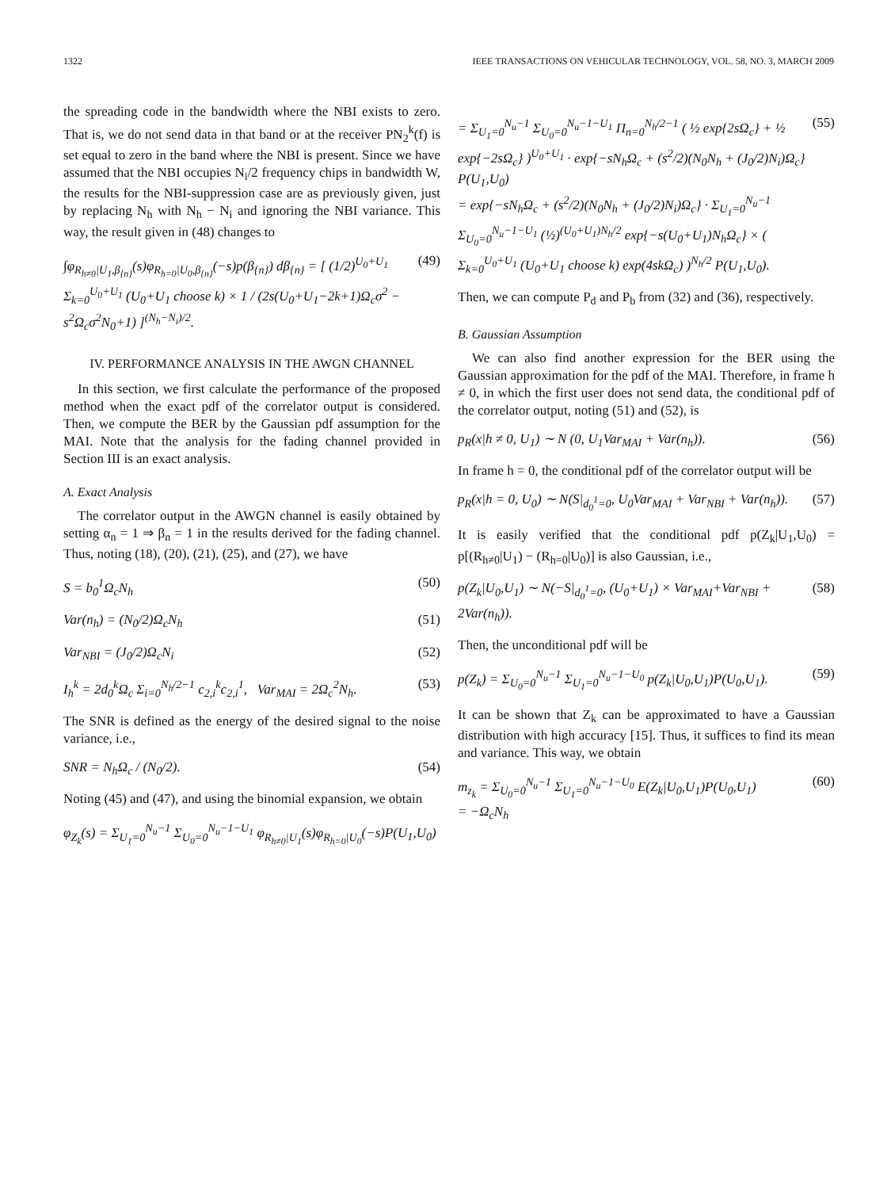1322 IEEE TRANSACTIONS ON VEHICULAR TECHNOLOGY, VOL. 58, NO. 3, MARCH 2009
the spreading code in the bandwidth where the NBI exists to zero. That is, we do not send data in that band or at the receiver PN<sub>2</sub><sup>k</sup>(f) is set equal to zero in the band where the NBI is present. Since we have assumed that the NBI occupies N<sub>i</sub>/2 frequency chips in bandwidth W, the results for the NBI-suppression case are as previously given, just by replacing N<sub>h</sub> with N<sub>h</sub> − N<sub>i</sub> and ignoring the NBI variance. This way, the result given in (48) changes to
∫φ<sub>R<sub>h≠0</sub>|U<sub>1</sub>,β<sub>{n}</sub></sub>(s)φ<sub>R<sub>h=0</sub>|U<sub>0</sub>,β<sub>{n}</sub></sub>(−s)p(β<sub>{n}</sub>) dβ<sub>{n}</sub> = [ (1/2)<sup>U<sub>0</sub>+U<sub>1</sub></sup> Σ<sub>k=0</sub><sup>U<sub>0</sub>+U<sub>1</sub></sup> (U<sub>0</sub>+U<sub>1</sub> choose k) × 1 / (2s(U<sub>0</sub>+U<sub>1</sub>−2k+1)Ω<sub>c</sub>σ<sup>2</sup> − s<sup>2</sup>Ω<sub>c</sub>σ<sup>2</sup>N<sub>0</sub>+1) ]<sup>(N<sub>h</sub>−N<sub>i</sub>)/2</sup>. (49)
IV. PERFORMANCE ANALYSIS IN THE AWGN CHANNEL
In this section, we first calculate the performance of the proposed method when the exact pdf of the correlator output is considered. Then, we compute the BER by the Gaussian pdf assumption for the MAI. Note that the analysis for the fading channel provided in Section III is an exact analysis.
A. Exact Analysis
The correlator output in the AWGN channel is easily obtained by setting α<sub>n</sub> = 1 ⇒ β<sub>n</sub> = 1 in the results derived for the fading channel. Thus, noting (18), (20), (21), (25), and (27), we have
S = b<sub>0</sub><sup>1</sup>Ω<sub>c</sub>N<sub>h</sub> (50)
Var(n<sub>h</sub>) = (N<sub>0</sub>/2)Ω<sub>c</sub>N<sub>h</sub> (51)
Var<sub>NBI</sub> = (J<sub>0</sub>/2)Ω<sub>c</sub>N<sub>i</sub> (52)
I<sub>h</sub><sup>k</sup> = 2d<sub>0</sub><sup>k</sup>Ω<sub>c</sub> Σ<sub>i=0</sub><sup>N<sub>h</sub>/2−1</sup> c<sub>2,i</sub><sup>k</sup>c<sub>2,i</sub><sup>1</sup>, Var<sub>MAI</sub> = 2Ω<sub>c</sub><sup>2</sup>N<sub>h</sub>. (53)
The SNR is defined as the energy of the desired signal to the noise variance, i.e.,
SNR = N<sub>h</sub>Ω<sub>c</sub> / (N<sub>0</sub>/2). (54)
Noting (45) and (47), and using the binomial expansion, we obtain
φ<sub>Z<sub>k</sub></sub>(s) = Σ<sub>U<sub>1</sub>=0</sub><sup>N<sub>u</sub>−1</sup> Σ<sub>U<sub>0</sub>=0</sub><sup>N<sub>u</sub>−1−U<sub>1</sub></sup> φ<sub>R<sub>h≠0</sub>|U<sub>1</sub></sub>(s)φ<sub>R<sub>h=0</sub>|U<sub>0</sub></sub>(−s)P(U<sub>1</sub>,U<sub>0</sub>)
= Σ<sub>U<sub>1</sub>=0</sub><sup>N<sub>u</sub>−1</sup> Σ<sub>U<sub>0</sub>=0</sub><sup>N<sub>u</sub>−1−U<sub>1</sub></sup> Π<sub>n=0</sub><sup>N<sub>h</sub>/2−1</sup> ( ½ exp{2sΩ<sub>c</sub>} + ½ exp{−2sΩ<sub>c</sub>} )<sup>U<sub>0</sub>+U<sub>1</sub></sup> · exp{−sN<sub>h</sub>Ω<sub>c</sub> + (s<sup>2</sup>/2)(N<sub>0</sub>N<sub>h</sub> + (J<sub>0</sub>/2)N<sub>i</sub>)Ω<sub>c</sub>} P(U<sub>1</sub>,U<sub>0</sub>)
= exp{−sN<sub>h</sub>Ω<sub>c</sub> + (s<sup>2</sup>/2)(N<sub>0</sub>N<sub>h</sub> + (J<sub>0</sub>/2)N<sub>i</sub>)Ω<sub>c</sub>} · Σ<sub>U<sub>1</sub>=0</sub><sup>N<sub>u</sub>−1</sup> Σ<sub>U<sub>0</sub>=0</sub><sup>N<sub>u</sub>−1−U<sub>1</sub></sup> (½)<sup>(U<sub>0</sub>+U<sub>1</sub>)N<sub>h</sub>/2</sup> exp{−s(U<sub>0</sub>+U<sub>1</sub>)N<sub>h</sub>Ω<sub>c</sub>} × ( Σ<sub>k=0</sub><sup>U<sub>0</sub>+U<sub>1</sub></sup> (U<sub>0</sub>+U<sub>1</sub> choose k) exp(4skΩ<sub>c</sub>) )<sup>N<sub>h</sub>/2</sup> P(U<sub>1</sub>,U<sub>0</sub>). (55)
Then, we can compute P<sub>d</sub> and P<sub>b</sub> from (32) and (36), respectively.
B. Gaussian Assumption
We can also find another expression for the BER using the Gaussian approximation for the pdf of the MAI. Therefore, in frame h ≠ 0, in which the first user does not send data, the conditional pdf of the correlator output, noting (51) and (52), is
p<sub>R</sub>(x|h ≠ 0, U<sub>1</sub>) ∼ N (0, U<sub>1</sub>Var<sub>MAI</sub> + Var(n<sub>h</sub>)). (56)
In frame h = 0, the conditional pdf of the correlator output will be
p<sub>R</sub>(x|h = 0, U<sub>0</sub>) ∼ N(S|<sub>d<sub>0</sub><sup>1</sup>=0</sub>, U<sub>0</sub>Var<sub>MAI</sub> + Var<sub>NBI</sub> + Var(n<sub>h</sub>)). (57)
It is easily verified that the conditional pdf p(Z<sub>k</sub>|U<sub>1</sub>,U<sub>0</sub>) = p[(R<sub>h≠0</sub>|U<sub>1</sub>) − (R<sub>h=0</sub>|U<sub>0</sub>)] is also Gaussian, i.e.,
p(Z<sub>k</sub>|U<sub>0</sub>,U<sub>1</sub>) ∼ N(−S|<sub>d<sub>0</sub><sup>1</sup>=0</sub>, (U<sub>0</sub>+U<sub>1</sub>) × Var<sub>MAI</sub>+Var<sub>NBI</sub> + 2Var(n<sub>h</sub>)). (58)
Then, the unconditional pdf will be
p(Z<sub>k</sub>) = Σ<sub>U<sub>0</sub>=0</sub><sup>N<sub>u</sub>−1</sup> Σ<sub>U<sub>1</sub>=0</sub><sup>N<sub>u</sub>−1−U<sub>0</sub></sup> p(Z<sub>k</sub>|U<sub>0</sub>,U<sub>1</sub>)P(U<sub>0</sub>,U<sub>1</sub>). (59)
It can be shown that Z<sub>k</sub> can be approximated to have a Gaussian distribution with high accuracy [15]. Thus, it suffices to find its mean and variance. This way, we obtain
m<sub>z<sub>k</sub></sub> = Σ<sub>U<sub>0</sub>=0</sub><sup>N<sub>u</sub>−1</sup> Σ<sub>U<sub>1</sub>=0</sub><sup>N<sub>u</sub>−1−U<sub>0</sub></sup> E(Z<sub>k</sub>|U<sub>0</sub>,U<sub>1</sub>)P(U<sub>0</sub>,U<sub>1</sub>)
= −Ω<sub>c</sub>N<sub>h</sub> (60)